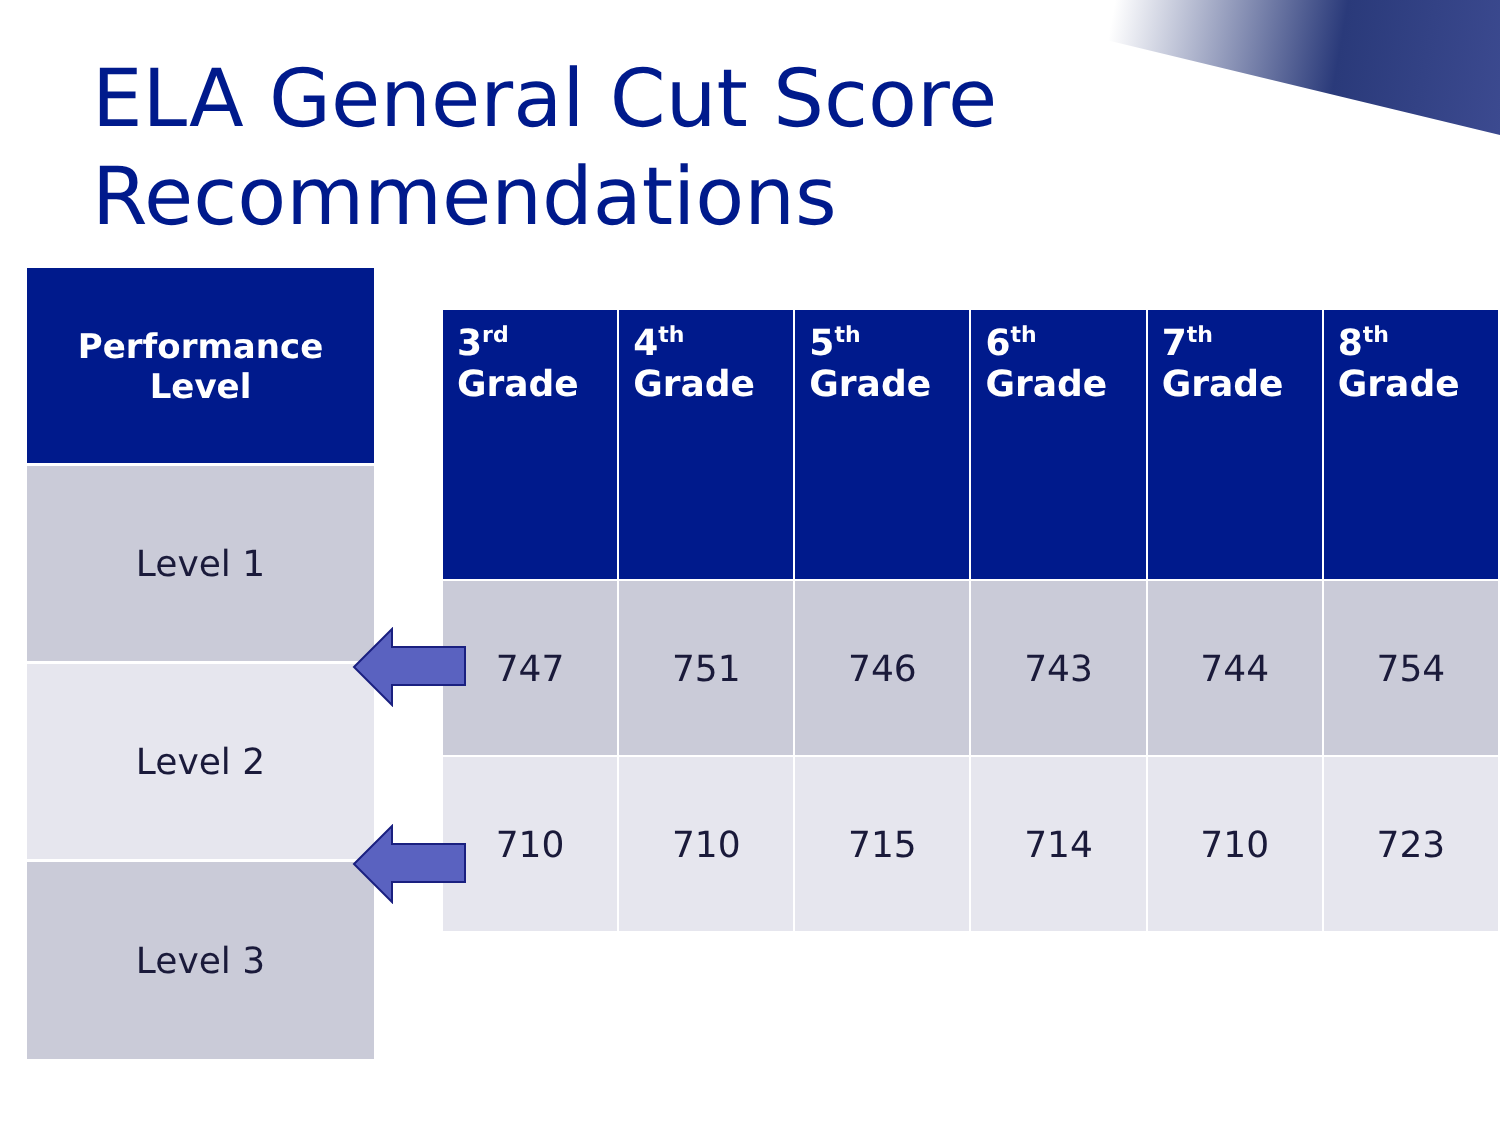ELA General Cut Score
Recommendations
Performance
Level
Level 1
Level 2
Level 3
| 3<sup>rd</sup> Grade | 4<sup>th</sup> Grade | 5<sup>th</sup> Grade | 6<sup>th</sup> Grade | 7<sup>th</sup> Grade | 8<sup>th</sup> Grade |
| --- | --- | --- | --- | --- | --- |
| 747 | 751 | 746 | 743 | 744 | 754 |
| 710 | 710 | 715 | 714 | 710 | 723 |